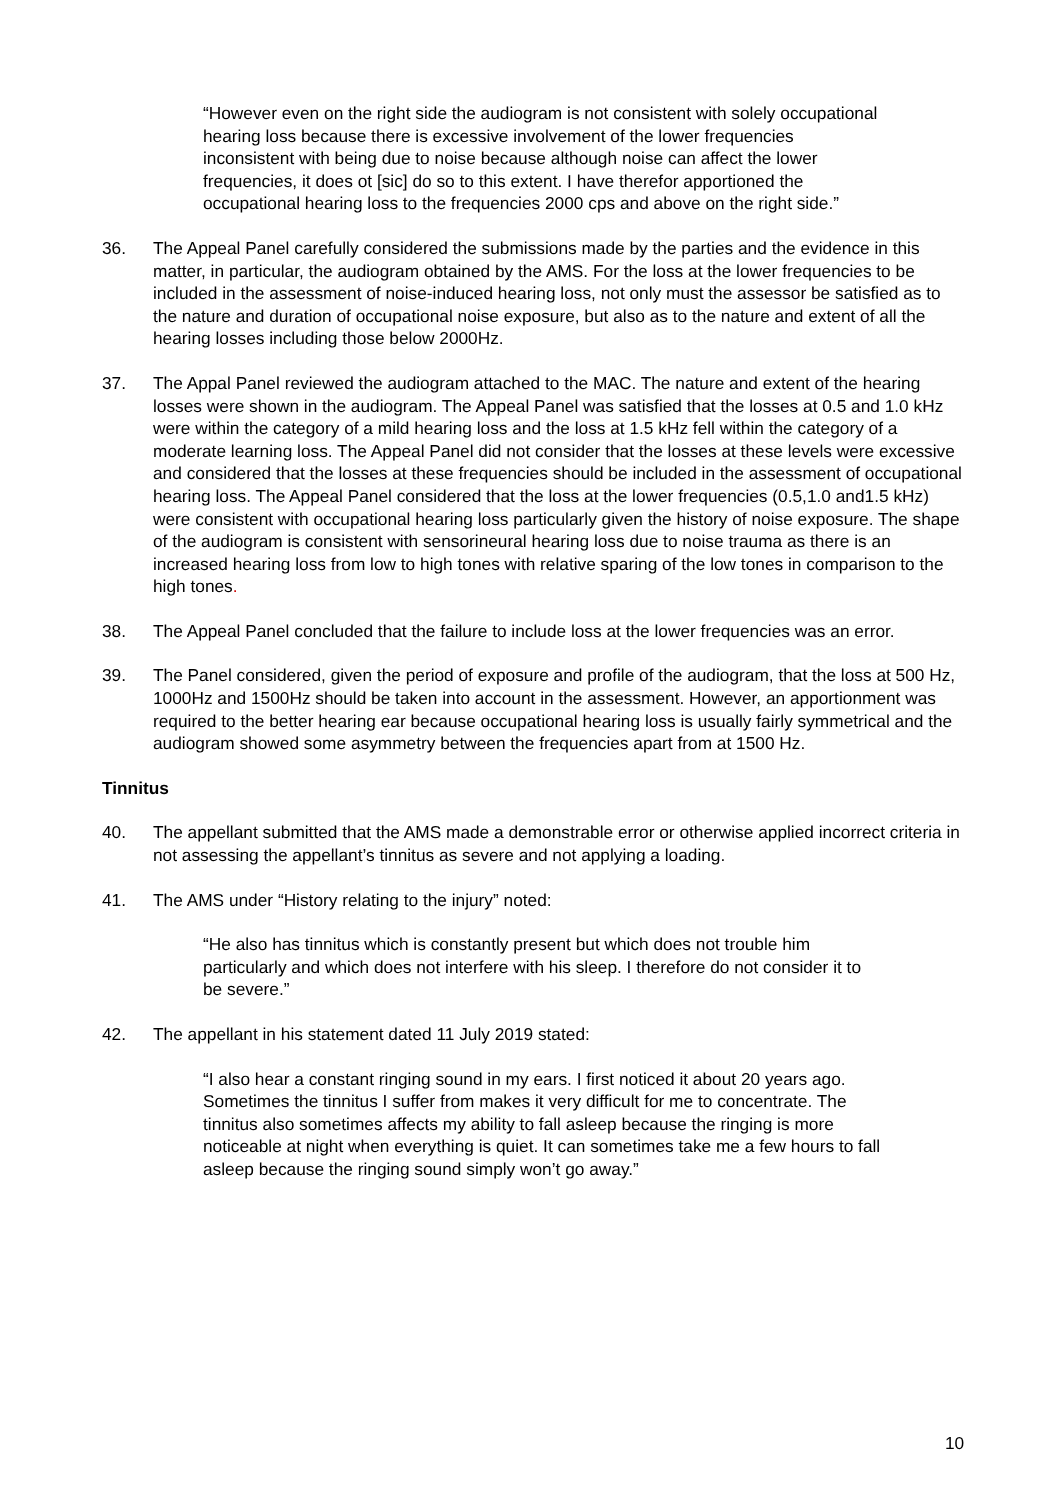“However even on the right side the audiogram is not consistent with solely occupational hearing loss because there is excessive involvement of the lower frequencies inconsistent with being due to noise because although noise can affect the lower frequencies, it does ot [sic] do so to this extent. I have therefor apportioned the occupational hearing loss to the frequencies 2000 cps and above on the right side.”
36. The Appeal Panel carefully considered the submissions made by the parties and the evidence in this matter, in particular, the audiogram obtained by the AMS. For the loss at the lower frequencies to be included in the assessment of noise-induced hearing loss, not only must the assessor be satisfied as to the nature and duration of occupational noise exposure, but also as to the nature and extent of all the hearing losses including those below 2000Hz.
37. The Appal Panel reviewed the audiogram attached to the MAC. The nature and extent of the hearing losses were shown in the audiogram. The Appeal Panel was satisfied that the losses at 0.5 and 1.0 kHz were within the category of a mild hearing loss and the loss at 1.5 kHz fell within the category of a moderate learning loss. The Appeal Panel did not consider that the losses at these levels were excessive and considered that the losses at these frequencies should be included in the assessment of occupational hearing loss. The Appeal Panel considered that the loss at the lower frequencies (0.5,1.0 and1.5 kHz) were consistent with occupational hearing loss particularly given the history of noise exposure. The shape of the audiogram is consistent with sensorineural hearing loss due to noise trauma as there is an increased hearing loss from low to high tones with relative sparing of the low tones in comparison to the high tones.
38. The Appeal Panel concluded that the failure to include loss at the lower frequencies was an error.
39. The Panel considered, given the period of exposure and profile of the audiogram, that the loss at 500 Hz, 1000Hz and 1500Hz should be taken into account in the assessment. However, an apportionment was required to the better hearing ear because occupational hearing loss is usually fairly symmetrical and the audiogram showed some asymmetry between the frequencies apart from at 1500 Hz.
Tinnitus
40. The appellant submitted that the AMS made a demonstrable error or otherwise applied incorrect criteria in not assessing the appellant’s tinnitus as severe and not applying a loading.
41. The AMS under “History relating to the injury” noted:
“He also has tinnitus which is constantly present but which does not trouble him particularly and which does not interfere with his sleep. I therefore do not consider it to be severe.”
42. The appellant in his statement dated 11 July 2019 stated:
“I also hear a constant ringing sound in my ears. I first noticed it about 20 years ago. Sometimes the tinnitus I suffer from makes it very difficult for me to concentrate. The tinnitus also sometimes affects my ability to fall asleep because the ringing is more noticeable at night when everything is quiet. It can sometimes take me a few hours to fall asleep because the ringing sound simply won’t go away.”
10